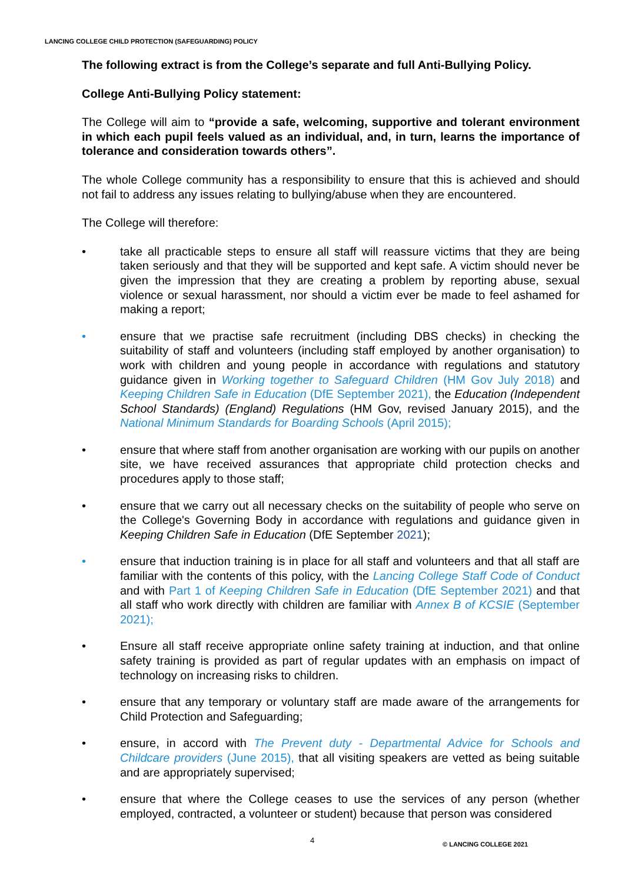LANCING COLLEGE CHILD PROTECTION (SAFEGUARDING) POLICY
The following extract is from the College’s separate and full Anti-Bullying Policy.
College Anti-Bullying Policy statement:
The College will aim to “provide a safe, welcoming, supportive and tolerant environment in which each pupil feels valued as an individual, and, in turn, learns the importance of tolerance and consideration towards others”.
The whole College community has a responsibility to ensure that this is achieved and should not fail to address any issues relating to bullying/abuse when they are encountered.
The College will therefore:
• take all practicable steps to ensure all staff will reassure victims that they are being taken seriously and that they will be supported and kept safe. A victim should never be given the impression that they are creating a problem by reporting abuse, sexual violence or sexual harassment, nor should a victim ever be made to feel ashamed for making a report;
• ensure that we practise safe recruitment (including DBS checks) in checking the suitability of staff and volunteers (including staff employed by another organisation) to work with children and young people in accordance with regulations and statutory guidance given in Working together to Safeguard Children (HM Gov July 2018) and Keeping Children Safe in Education (DfE September 2021), the Education (Independent School Standards) (England) Regulations (HM Gov, revised January 2015), and the National Minimum Standards for Boarding Schools (April 2015);
• ensure that where staff from another organisation are working with our pupils on another site, we have received assurances that appropriate child protection checks and procedures apply to those staff;
• ensure that we carry out all necessary checks on the suitability of people who serve on the College's Governing Body in accordance with regulations and guidance given in Keeping Children Safe in Education (DfE September 2021);
• ensure that induction training is in place for all staff and volunteers and that all staff are familiar with the contents of this policy, with the Lancing College Staff Code of Conduct and with Part 1 of Keeping Children Safe in Education (DfE September 2021) and that all staff who work directly with children are familiar with Annex B of KCSIE (September 2021);
• Ensure all staff receive appropriate online safety training at induction, and that online safety training is provided as part of regular updates with an emphasis on impact of technology on increasing risks to children.
• ensure that any temporary or voluntary staff are made aware of the arrangements for Child Protection and Safeguarding;
• ensure, in accord with The Prevent duty - Departmental Advice for Schools and Childcare providers (June 2015), that all visiting speakers are vetted as being suitable and are appropriately supervised;
• ensure that where the College ceases to use the services of any person (whether employed, contracted, a volunteer or student) because that person was considered
4 © LANCING COLLEGE 2021